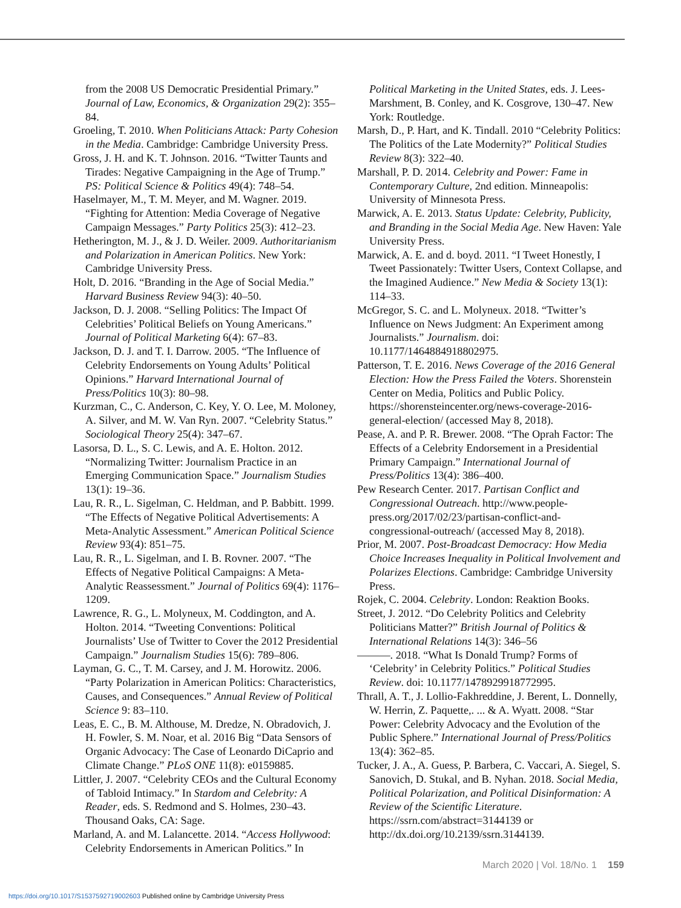from the 2008 US Democratic Presidential Primary.” Journal of Law, Economics, & Organization 29(2): 355–84.
Groeling, T. 2010. When Politicians Attack: Party Cohesion in the Media. Cambridge: Cambridge University Press.
Gross, J. H. and K. T. Johnson. 2016. “Twitter Taunts and Tirades: Negative Campaigning in the Age of Trump.” PS: Political Science & Politics 49(4): 748–54.
Haselmayer, M., T. M. Meyer, and M. Wagner. 2019. “Fighting for Attention: Media Coverage of Negative Campaign Messages.” Party Politics 25(3): 412–23.
Hetherington, M. J., & J. D. Weiler. 2009. Authoritarianism and Polarization in American Politics. New York: Cambridge University Press.
Holt, D. 2016. “Branding in the Age of Social Media.” Harvard Business Review 94(3): 40–50.
Jackson, D. J. 2008. “Selling Politics: The Impact Of Celebrities’ Political Beliefs on Young Americans.” Journal of Political Marketing 6(4): 67–83.
Jackson, D. J. and T. I. Darrow. 2005. “The Influence of Celebrity Endorsements on Young Adults’ Political Opinions.” Harvard International Journal of Press/Politics 10(3): 80–98.
Kurzman, C., C. Anderson, C. Key, Y. O. Lee, M. Moloney, A. Silver, and M. W. Van Ryn. 2007. “Celebrity Status.” Sociological Theory 25(4): 347–67.
Lasorsa, D. L., S. C. Lewis, and A. E. Holton. 2012. “Normalizing Twitter: Journalism Practice in an Emerging Communication Space.” Journalism Studies 13(1): 19–36.
Lau, R. R., L. Sigelman, C. Heldman, and P. Babbitt. 1999. “The Effects of Negative Political Advertisements: A Meta-Analytic Assessment.” American Political Science Review 93(4): 851–75.
Lau, R. R., L. Sigelman, and I. B. Rovner. 2007. “The Effects of Negative Political Campaigns: A Meta-Analytic Reassessment.” Journal of Politics 69(4): 1176–1209.
Lawrence, R. G., L. Molyneux, M. Coddington, and A. Holton. 2014. “Tweeting Conventions: Political Journalists’ Use of Twitter to Cover the 2012 Presidential Campaign.” Journalism Studies 15(6): 789–806.
Layman, G. C., T. M. Carsey, and J. M. Horowitz. 2006. “Party Polarization in American Politics: Characteristics, Causes, and Consequences.” Annual Review of Political Science 9: 83–110.
Leas, E. C., B. M. Althouse, M. Dredze, N. Obradovich, J. H. Fowler, S. M. Noar, et al. 2016 Big “Data Sensors of Organic Advocacy: The Case of Leonardo DiCaprio and Climate Change.” PLoS ONE 11(8): e0159885.
Littler, J. 2007. “Celebrity CEOs and the Cultural Economy of Tabloid Intimacy.” In Stardom and Celebrity: A Reader, eds. S. Redmond and S. Holmes, 230–43. Thousand Oaks, CA: Sage.
Marland, A. and M. Lalancette. 2014. “Access Hollywood: Celebrity Endorsements in American Politics.” In
Political Marketing in the United States, eds. J. Lees-Marshment, B. Conley, and K. Cosgrove, 130–47. New York: Routledge.
Marsh, D., P. Hart, and K. Tindall. 2010 “Celebrity Politics: The Politics of the Late Modernity?” Political Studies Review 8(3): 322–40.
Marshall, P. D. 2014. Celebrity and Power: Fame in Contemporary Culture, 2nd edition. Minneapolis: University of Minnesota Press.
Marwick, A. E. 2013. Status Update: Celebrity, Publicity, and Branding in the Social Media Age. New Haven: Yale University Press.
Marwick, A. E. and d. boyd. 2011. “I Tweet Honestly, I Tweet Passionately: Twitter Users, Context Collapse, and the Imagined Audience.” New Media & Society 13(1): 114–33.
McGregor, S. C. and L. Molyneux. 2018. “Twitter’s Influence on News Judgment: An Experiment among Journalists.” Journalism. doi: 10.1177/1464884918802975.
Patterson, T. E. 2016. News Coverage of the 2016 General Election: How the Press Failed the Voters. Shorenstein Center on Media, Politics and Public Policy. https://shorensteincenter.org/news-coverage-2016-general-election/ (accessed May 8, 2018).
Pease, A. and P. R. Brewer. 2008. “The Oprah Factor: The Effects of a Celebrity Endorsement in a Presidential Primary Campaign.” International Journal of Press/Politics 13(4): 386–400.
Pew Research Center. 2017. Partisan Conflict and Congressional Outreach. http://www.people-press.org/2017/02/23/partisan-conflict-and-congressional-outreach/ (accessed May 8, 2018).
Prior, M. 2007. Post-Broadcast Democracy: How Media Choice Increases Inequality in Political Involvement and Polarizes Elections. Cambridge: Cambridge University Press.
Rojek, C. 2004. Celebrity. London: Reaktion Books.
Street, J. 2012. “Do Celebrity Politics and Celebrity Politicians Matter?” British Journal of Politics & International Relations 14(3): 346–56
———. 2018. “What Is Donald Trump? Forms of ‘Celebrity’ in Celebrity Politics.” Political Studies Review. doi: 10.1177/1478929918772995.
Thrall, A. T., J. Lollio-Fakhreddine, J. Berent, L. Donnelly, W. Herrin, Z. Paquette,. ... & A. Wyatt. 2008. “Star Power: Celebrity Advocacy and the Evolution of the Public Sphere.” International Journal of Press/Politics 13(4): 362–85.
Tucker, J. A., A. Guess, P. Barbera, C. Vaccari, A. Siegel, S. Sanovich, D. Stukal, and B. Nyhan. 2018. Social Media, Political Polarization, and Political Disinformation: A Review of the Scientific Literature. https://ssrn.com/abstract=3144139 or http://dx.doi.org/10.2139/ssrn.3144139.
March 2020 | Vol. 18/No. 1 159
https://doi.org/10.1017/S1537592719002603 Published online by Cambridge University Press